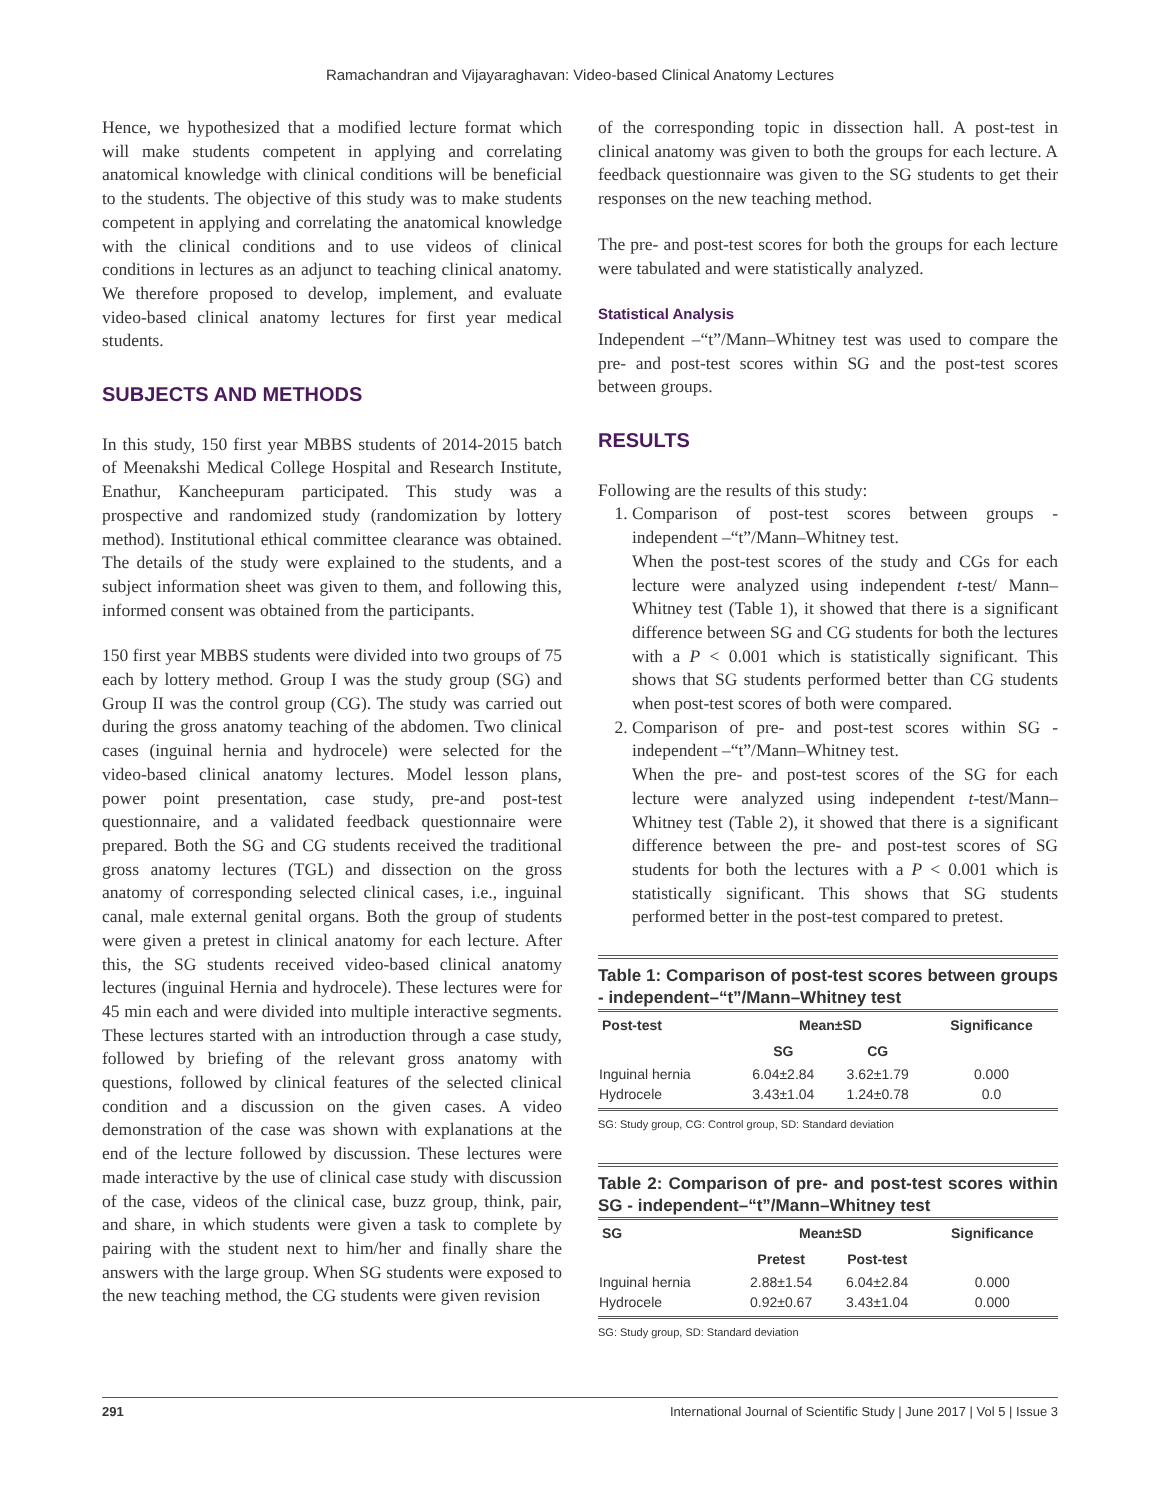Ramachandran and Vijayaraghavan: Video-based Clinical Anatomy Lectures
Hence, we hypothesized that a modified lecture format which will make students competent in applying and correlating anatomical knowledge with clinical conditions will be beneficial to the students. The objective of this study was to make students competent in applying and correlating the anatomical knowledge with the clinical conditions and to use videos of clinical conditions in lectures as an adjunct to teaching clinical anatomy. We therefore proposed to develop, implement, and evaluate video-based clinical anatomy lectures for first year medical students.
SUBJECTS AND METHODS
In this study, 150 first year MBBS students of 2014-2015 batch of Meenakshi Medical College Hospital and Research Institute, Enathur, Kancheepuram participated. This study was a prospective and randomized study (randomization by lottery method). Institutional ethical committee clearance was obtained. The details of the study were explained to the students, and a subject information sheet was given to them, and following this, informed consent was obtained from the participants.
150 first year MBBS students were divided into two groups of 75 each by lottery method. Group I was the study group (SG) and Group II was the control group (CG). The study was carried out during the gross anatomy teaching of the abdomen. Two clinical cases (inguinal hernia and hydrocele) were selected for the video-based clinical anatomy lectures. Model lesson plans, power point presentation, case study, pre-and post-test questionnaire, and a validated feedback questionnaire were prepared. Both the SG and CG students received the traditional gross anatomy lectures (TGL) and dissection on the gross anatomy of corresponding selected clinical cases, i.e., inguinal canal, male external genital organs. Both the group of students were given a pretest in clinical anatomy for each lecture. After this, the SG students received video-based clinical anatomy lectures (inguinal Hernia and hydrocele). These lectures were for 45 min each and were divided into multiple interactive segments. These lectures started with an introduction through a case study, followed by briefing of the relevant gross anatomy with questions, followed by clinical features of the selected clinical condition and a discussion on the given cases. A video demonstration of the case was shown with explanations at the end of the lecture followed by discussion. These lectures were made interactive by the use of clinical case study with discussion of the case, videos of the clinical case, buzz group, think, pair, and share, in which students were given a task to complete by pairing with the student next to him/her and finally share the answers with the large group. When SG students were exposed to the new teaching method, the CG students were given revision
of the corresponding topic in dissection hall. A post-test in clinical anatomy was given to both the groups for each lecture. A feedback questionnaire was given to the SG students to get their responses on the new teaching method.
The pre- and post-test scores for both the groups for each lecture were tabulated and were statistically analyzed.
Statistical Analysis
Independent –“t”/Mann–Whitney test was used to compare the pre- and post-test scores within SG and the post-test scores between groups.
RESULTS
Following are the results of this study:
1. Comparison of post-test scores between groups - independent –“t”/Mann–Whitney test.
When the post-test scores of the study and CGs for each lecture were analyzed using independent t-test/ Mann–Whitney test (Table 1), it showed that there is a significant difference between SG and CG students for both the lectures with a P < 0.001 which is statistically significant. This shows that SG students performed better than CG students when post-test scores of both were compared.
2. Comparison of pre- and post-test scores within SG - independent –“t”/Mann–Whitney test.
When the pre- and post-test scores of the SG for each lecture were analyzed using independent t-test/Mann–Whitney test (Table 2), it showed that there is a significant difference between the pre- and post-test scores of SG students for both the lectures with a P < 0.001 which is statistically significant. This shows that SG students performed better in the post-test compared to pretest.
Table 1: Comparison of post-test scores between groups - independent–“t”/Mann–Whitney test
| Post-test | Mean±SD | | Significance |
| --- | --- | --- | --- |
| | SG | CG | |
| Inguinal hernia | 6.04±2.84 | 3.62±1.79 | 0.000 |
| Hydrocele | 3.43±1.04 | 1.24±0.78 | 0.0 |
SG: Study group, CG: Control group, SD: Standard deviation
Table 2: Comparison of pre- and post-test scores within SG - independent–“t”/Mann–Whitney test
| SG | Mean±SD | | Significance |
| --- | --- | --- | --- |
| | Pretest | Post-test | |
| Inguinal hernia | 2.88±1.54 | 6.04±2.84 | 0.000 |
| Hydrocele | 0.92±0.67 | 3.43±1.04 | 0.000 |
SG: Study group, SD: Standard deviation
291 International Journal of Scientific Study | June 2017 | Vol 5 | Issue 3